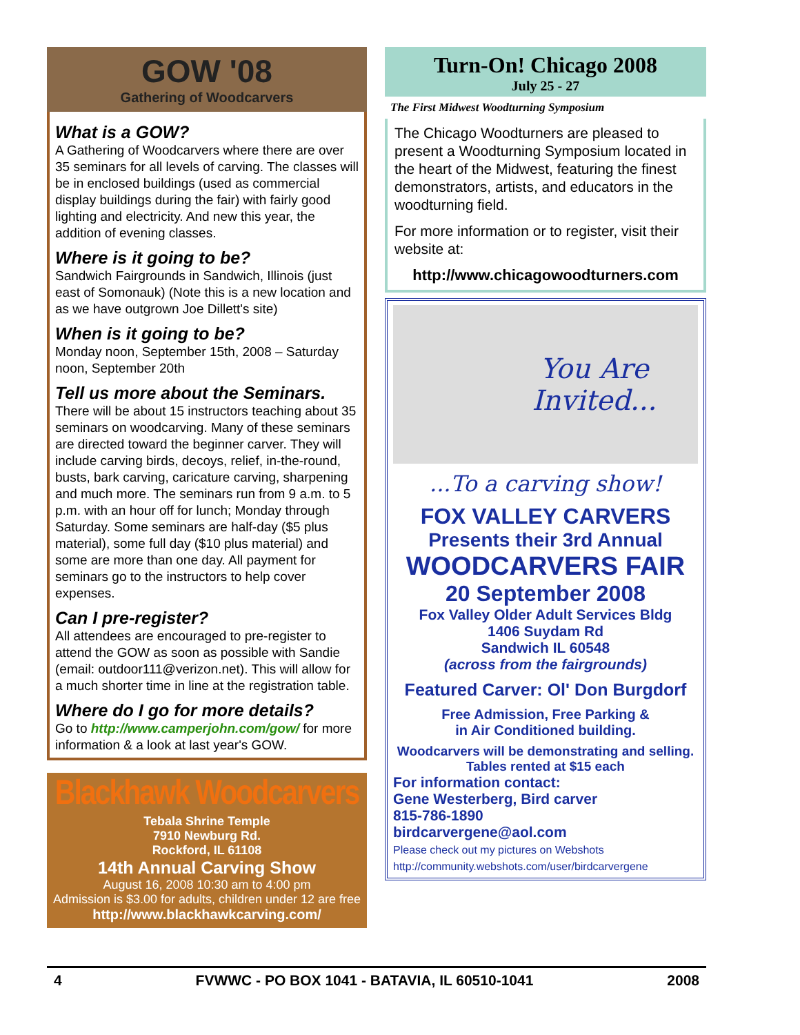GOW '08
Gathering of Woodcarvers
What is a GOW?
A Gathering of Woodcarvers where there are over 35 seminars for all levels of carving. The classes will be in enclosed buildings (used as commercial display buildings during the fair) with fairly good lighting and electricity. And new this year, the addition of evening classes.
Where is it going to be?
Sandwich Fairgrounds in Sandwich, Illinois (just east of Somonauk) (Note this is a new location and as we have outgrown Joe Dillett's site)
When is it going to be?
Monday noon, September 15th, 2008 – Saturday noon, September 20th
Tell us more about the Seminars.
There will be about 15 instructors teaching about 35 seminars on woodcarving. Many of these seminars are directed toward the beginner carver. They will include carving birds, decoys, relief, in-the-round, busts, bark carving, caricature carving, sharpening and much more. The seminars run from 9 a.m. to 5 p.m. with an hour off for lunch; Monday through Saturday. Some seminars are half-day ($5 plus material), some full day ($10 plus material) and some are more than one day. All payment for seminars go to the instructors to help cover expenses.
Can I pre-register?
All attendees are encouraged to pre-register to attend the GOW as soon as possible with Sandie (email: outdoor111@verizon.net). This will allow for a much shorter time in line at the registration table.
Where do I go for more details?
Go to http://www.camperjohn.com/gow/ for more information & a look at last year's GOW.
Blackhawk Woodcarvers
Tebala Shrine Temple
7910 Newburg Rd.
Rockford, IL 61108
14th Annual Carving Show
August 16, 2008 10:30 am to 4:00 pm
Admission is $3.00 for adults, children under 12 are free
http://www.blackhawkcarving.com/
Turn-On! Chicago 2008
July 25 - 27
The First Midwest Woodturning Symposium
The Chicago Woodturners are pleased to present a Woodturning Symposium located in the heart of the Midwest, featuring the finest demonstrators, artists, and educators in the woodturning field.
For more information or to register, visit their website at:
http://www.chicagowoodturners.com
You Are
Invited...
...To a carving show!
FOX VALLEY CARVERS
Presents their 3rd Annual
WOODCARVERS FAIR
20 September 2008
Fox Valley Older Adult Services Bldg
1406 Suydam Rd
Sandwich IL 60548
(across from the fairgrounds)
Featured Carver: Ol' Don Burgdorf
Free Admission, Free Parking &
in Air Conditioned building.
Woodcarvers will be demonstrating and selling. Tables rented at $15 each
For information contact:
Gene Westerberg, Bird carver
815-786-1890
birdcarvergene@aol.com
Please check out my pictures on Webshots
http://community.webshots.com/user/birdcarvergene
4 FVWWC - PO BOX 1041 - BATAVIA, IL 60510-1041 2008